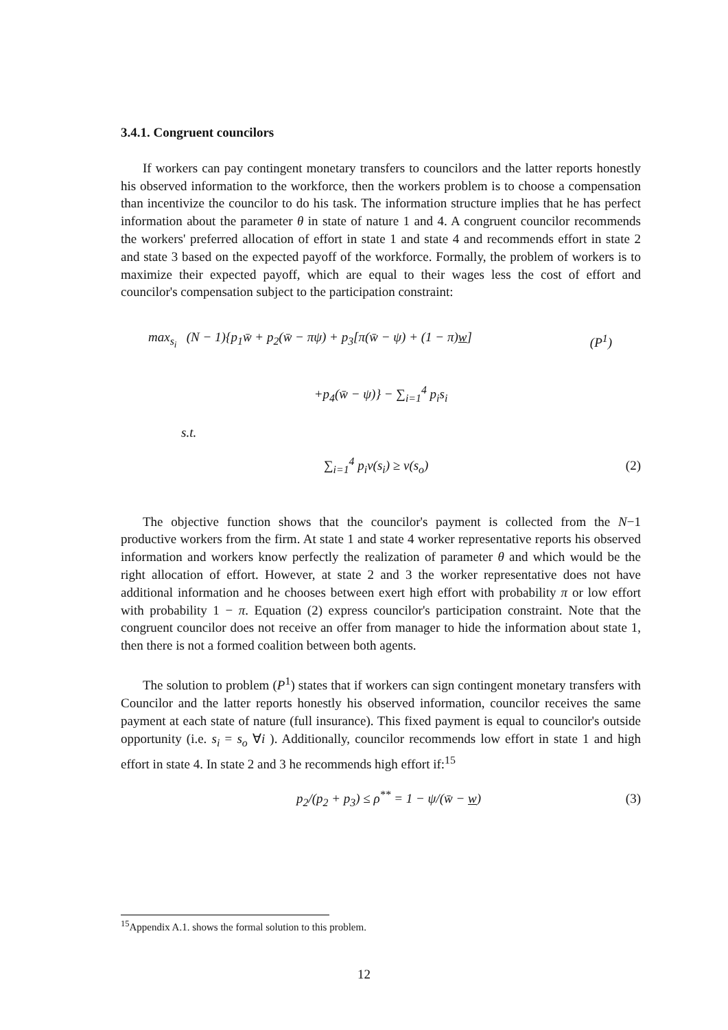3.4.1. Congruent councilors
If workers can pay contingent monetary transfers to councilors and the latter reports honestly his observed information to the workforce, then the workers problem is to choose a compensation than incentivize the councilor to do his task. The information structure implies that he has perfect information about the parameter θ in state of nature 1 and 4. A congruent councilor recommends the workers' preferred allocation of effort in state 1 and state 4 and recommends effort in state 2 and state 3 based on the expected payoff of the workforce. Formally, the problem of workers is to maximize their expected payoff, which are equal to their wages less the cost of effort and councilor's compensation subject to the participation constraint:
max<sub>s<sub>i</sub></sub> (N − 1){p<sub>1</sub>w̄ + p<sub>2</sub>(w̄ − πψ) + p<sub>3</sub>[π(w̄ − ψ) + (1 − π)w] (P<sup>1</sup>)
+p<sub>4</sub>(w̄ − ψ)} − ∑<sub>i=1</sub><sup>4</sup> p<sub>i</sub>s<sub>i</sub>
s.t.
∑<sub>i=1</sub><sup>4</sup> p<sub>i</sub>v(s<sub>i</sub>) ≥ v(s<sub>o</sub>) (2)
The objective function shows that the councilor's payment is collected from the N−1 productive workers from the firm. At state 1 and state 4 worker representative reports his observed information and workers know perfectly the realization of parameter θ and which would be the right allocation of effort. However, at state 2 and 3 the worker representative does not have additional information and he chooses between exert high effort with probability π or low effort with probability 1 − π. Equation (2) express councilor's participation constraint. Note that the congruent councilor does not receive an offer from manager to hide the information about state 1, then there is not a formed coalition between both agents.
The solution to problem (P<sup>1</sup>) states that if workers can sign contingent monetary transfers with Councilor and the latter reports honestly his observed information, councilor receives the same payment at each state of nature (full insurance). This fixed payment is equal to councilor's outside opportunity (i.e. s<sub>i</sub> = s<sub>o</sub> ∀i ). Additionally, councilor recommends low effort in state 1 and high effort in state 4. In state 2 and 3 he recommends high effort if:<sup>15</sup>
p<sub>2</sub>/(p<sub>2</sub> + p<sub>3</sub>) ≤ ρ<sup>**</sup> = 1 − ψ/(w̄ − w) (3)
<sup>15</sup> Appendix A.1. shows the formal solution to this problem.
12